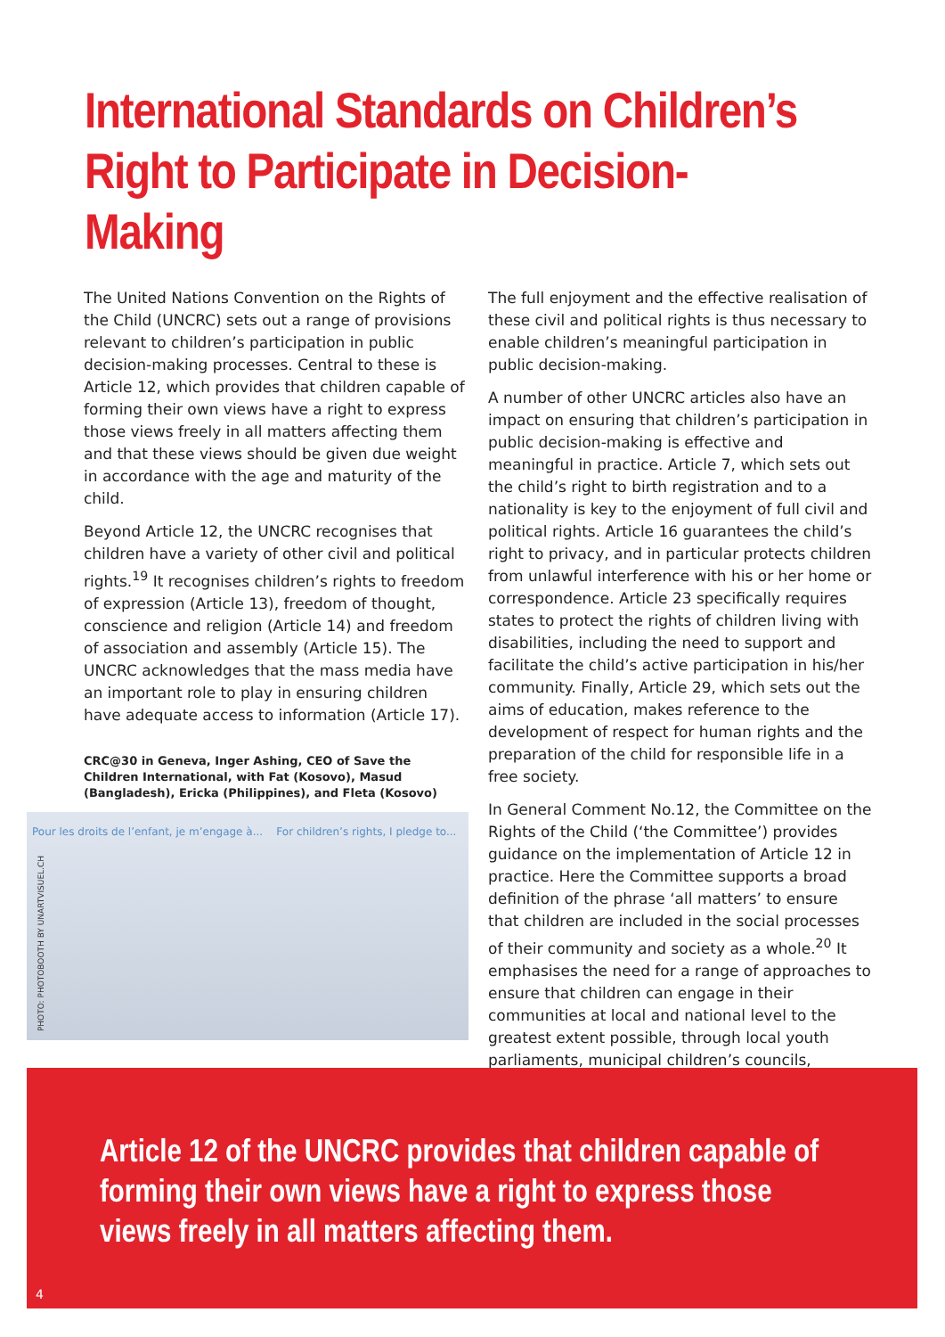International Standards on Children’s
Right to Participate in Decision-Making
The United Nations Convention on the Rights of the Child (UNCRC) sets out a range of provisions relevant to children’s participation in public decision-making processes. Central to these is Article 12, which provides that children capable of forming their own views have a right to express those views freely in all matters affecting them and that these views should be given due weight in accordance with the age and maturity of the child.
Beyond Article 12, the UNCRC recognises that children have a variety of other civil and political rights.<sup>19</sup> It recognises children’s rights to freedom of expression (Article 13), freedom of thought, conscience and religion (Article 14) and freedom of association and assembly (Article 15). The UNCRC acknowledges that the mass media have an important role to play in ensuring children have adequate access to information (Article 17).
CRC@30 in Geneva, Inger Ashing, CEO of Save the Children International, with Fat (Kosovo), Masud (Bangladesh), Ericka (Philippines), and Fleta (Kosovo)
Pour les droits de l’enfant, je m’engage à... For children’s rights, I pledge to...
PHOTO: PHOTOBOOTH BY UNARTVISUEL.CH
The full enjoyment and the effective realisation of these civil and political rights is thus necessary to enable children’s meaningful participation in public decision-making.
A number of other UNCRC articles also have an impact on ensuring that children’s participation in public decision-making is effective and meaningful in practice. Article 7, which sets out the child’s right to birth registration and to a nationality is key to the enjoyment of full civil and political rights. Article 16 guarantees the child’s right to privacy, and in particular protects children from unlawful interference with his or her home or correspondence. Article 23 specifically requires states to protect the rights of children living with disabilities, including the need to support and facilitate the child’s active participation in his/her community. Finally, Article 29, which sets out the aims of education, makes reference to the development of respect for human rights and the preparation of the child for responsible life in a free society.
In General Comment No.12, the Committee on the Rights of the Child (‘the Committee’) provides guidance on the implementation of Article 12 in practice. Here the Committee supports a broad definition of the phrase ‘all matters’ to ensure that children are included in the social processes of their community and society as a whole.<sup>20</sup> It emphasises the need for a range of approaches to ensure that children can engage in their communities at local and national level to the greatest extent possible, through local youth parliaments, municipal children’s councils,
Article 12 of the UNCRC provides that children capable of forming their own views have a right to express those views freely in all matters affecting them.
4